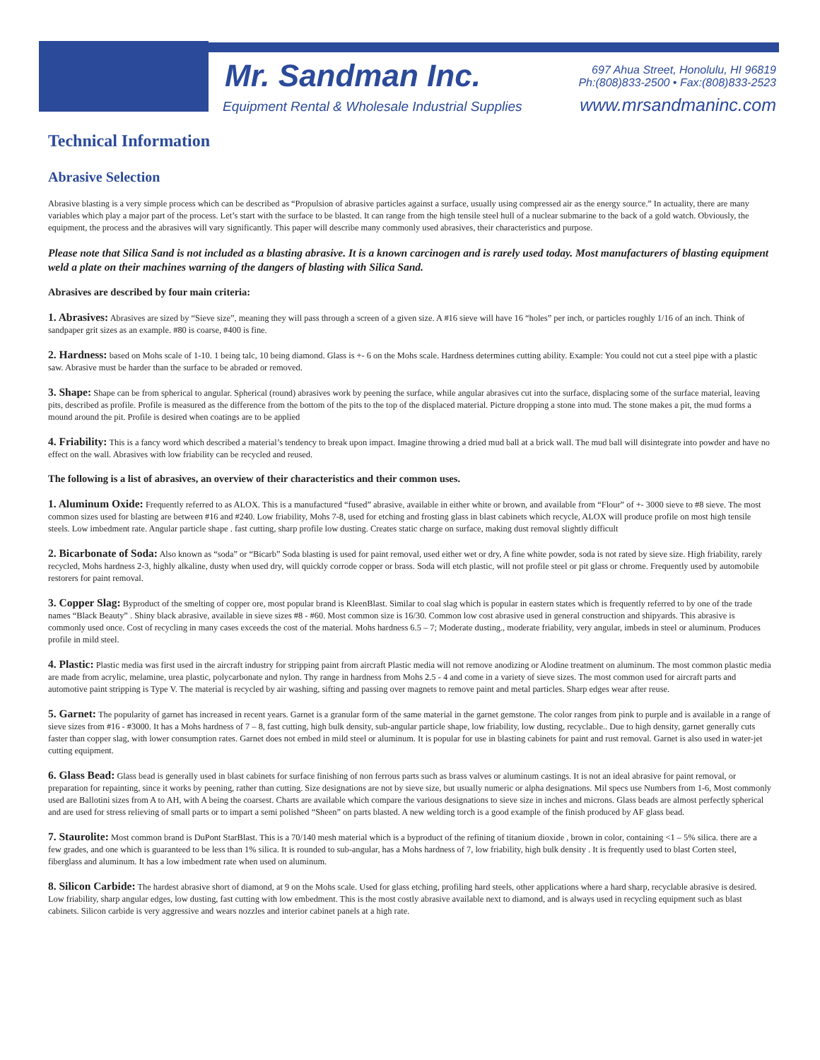Mr. Sandman Inc.
Equipment Rental & Wholesale Industrial Supplies
697 Ahua Street, Honolulu, HI 96819
Ph:(808)833-2500 • Fax:(808)833-2523
www.mrsandmaninc.com
Technical Information
Abrasive Selection
Abrasive blasting is a very simple process which can be described as “Propulsion of abrasive particles against a surface, usually using compressed air as the energy source.” In actuality, there are many variables which play a major part of the process. Let’s start with the surface to be blasted. It can range from the high tensile steel hull of a nuclear submarine to the back of a gold watch. Obviously, the equipment, the process and the abrasives will vary significantly. This paper will describe many commonly used abrasives, their characteristics and purpose.
Please note that Silica Sand is not included as a blasting abrasive. It is a known carcinogen and is rarely used today. Most manufacturers of blasting equipment weld a plate on their machines warning of the dangers of blasting with Silica Sand.
Abrasives are described by four main criteria:
1. Abrasives: Abrasives are sized by “Sieve size”, meaning they will pass through a screen of a given size. A #16 sieve will have 16 “holes” per inch, or particles roughly 1/16 of an inch. Think of sandpaper grit sizes as an example. #80 is coarse, #400 is fine.
2. Hardness: based on Mohs scale of 1-10. 1 being talc, 10 being diamond. Glass is +- 6 on the Mohs scale. Hardness determines cutting ability. Example: You could not cut a steel pipe with a plastic saw. Abrasive must be harder than the surface to be abraded or removed.
3. Shape: Shape can be from spherical to angular. Spherical (round) abrasives work by peening the surface, while angular abrasives cut into the surface, displacing some of the surface material, leaving pits, described as profile. Profile is measured as the difference from the bottom of the pits to the top of the displaced material. Picture dropping a stone into mud. The stone makes a pit, the mud forms a mound around the pit. Profile is desired when coatings are to be applied
4. Friability: This is a fancy word which described a material’s tendency to break upon impact. Imagine throwing a dried mud ball at a brick wall. The mud ball will disintegrate into powder and have no effect on the wall. Abrasives with low friability can be recycled and reused.
The following is a list of abrasives, an overview of their characteristics and their common uses.
1. Aluminum Oxide: Frequently referred to as ALOX. This is a manufactured “fused” abrasive, available in either white or brown, and available from “Flour” of +- 3000 sieve to #8 sieve. The most common sizes used for blasting are between #16 and #240. Low friability, Mohs 7-8, used for etching and frosting glass in blast cabinets which recycle, ALOX will produce profile on most high tensile steels. Low imbedment rate. Angular particle shape . fast cutting, sharp profile low dusting. Creates static charge on surface, making dust removal slightly difficult
2. Bicarbonate of Soda: Also known as “soda” or “Bicarb” Soda blasting is used for paint removal, used either wet or dry, A fine white powder, soda is not rated by sieve size. High friability, rarely recycled, Mohs hardness 2-3, highly alkaline, dusty when used dry, will quickly corrode copper or brass. Soda will etch plastic, will not profile steel or pit glass or chrome. Frequently used by automobile restorers for paint removal.
3. Copper Slag: Byproduct of the smelting of copper ore, most popular brand is KleenBlast. Similar to coal slag which is popular in eastern states which is frequently referred to by one of the trade names “Black Beauty” . Shiny black abrasive, available in sieve sizes #8 - #60. Most common size is 16/30. Common low cost abrasive used in general construction and shipyards. This abrasive is commonly used once. Cost of recycling in many cases exceeds the cost of the material. Mohs hardness 6.5 – 7; Moderate dusting., moderate friability, very angular, imbeds in steel or aluminum. Produces profile in mild steel.
4. Plastic: Plastic media was first used in the aircraft industry for stripping paint from aircraft Plastic media will not remove anodizing or Alodine treatment on aluminum. The most common plastic media are made from acrylic, melamine, urea plastic, polycarbonate and nylon. Thy range in hardness from Mohs 2.5 - 4 and come in a variety of sieve sizes. The most common used for aircraft parts and automotive paint stripping is Type V. The material is recycled by air washing, sifting and passing over magnets to remove paint and metal particles. Sharp edges wear after reuse.
5. Garnet: The popularity of garnet has increased in recent years. Garnet is a granular form of the same material in the garnet gemstone. The color ranges from pink to purple and is available in a range of sieve sizes from #16 - #3000. It has a Mohs hardness of 7 – 8, fast cutting, high bulk density, sub-angular particle shape, low friability, low dusting, recyclable.. Due to high density, garnet generally cuts faster than copper slag, with lower consumption rates. Garnet does not embed in mild steel or aluminum. It is popular for use in blasting cabinets for paint and rust removal. Garnet is also used in water-jet cutting equipment.
6. Glass Bead: Glass bead is generally used in blast cabinets for surface finishing of non ferrous parts such as brass valves or aluminum castings. It is not an ideal abrasive for paint removal, or preparation for repainting, since it works by peening, rather than cutting. Size designations are not by sieve size, but usually numeric or alpha designations. Mil specs use Numbers from 1-6, Most commonly used are Ballotini sizes from A to AH, with A being the coarsest. Charts are available which compare the various designations to sieve size in inches and microns. Glass beads are almost perfectly spherical and are used for stress relieving of small parts or to impart a semi polished “Sheen” on parts blasted. A new welding torch is a good example of the finish produced by AF glass bead.
7. Staurolite: Most common brand is DuPont StarBlast. This is a 70/140 mesh material which is a byproduct of the refining of titanium dioxide , brown in color, containing <1 – 5% silica. there are a few grades, and one which is guaranteed to be less than 1% silica. It is rounded to sub-angular, has a Mohs hardness of 7, low friability, high bulk density . It is frequently used to blast Corten steel, fiberglass and aluminum. It has a low imbedment rate when used on aluminum.
8. Silicon Carbide: The hardest abrasive short of diamond, at 9 on the Mohs scale. Used for glass etching, profiling hard steels, other applications where a hard sharp, recyclable abrasive is desired. Low friability, sharp angular edges, low dusting, fast cutting with low embedment. This is the most costly abrasive available next to diamond, and is always used in recycling equipment such as blast cabinets. Silicon carbide is very aggressive and wears nozzles and interior cabinet panels at a high rate.